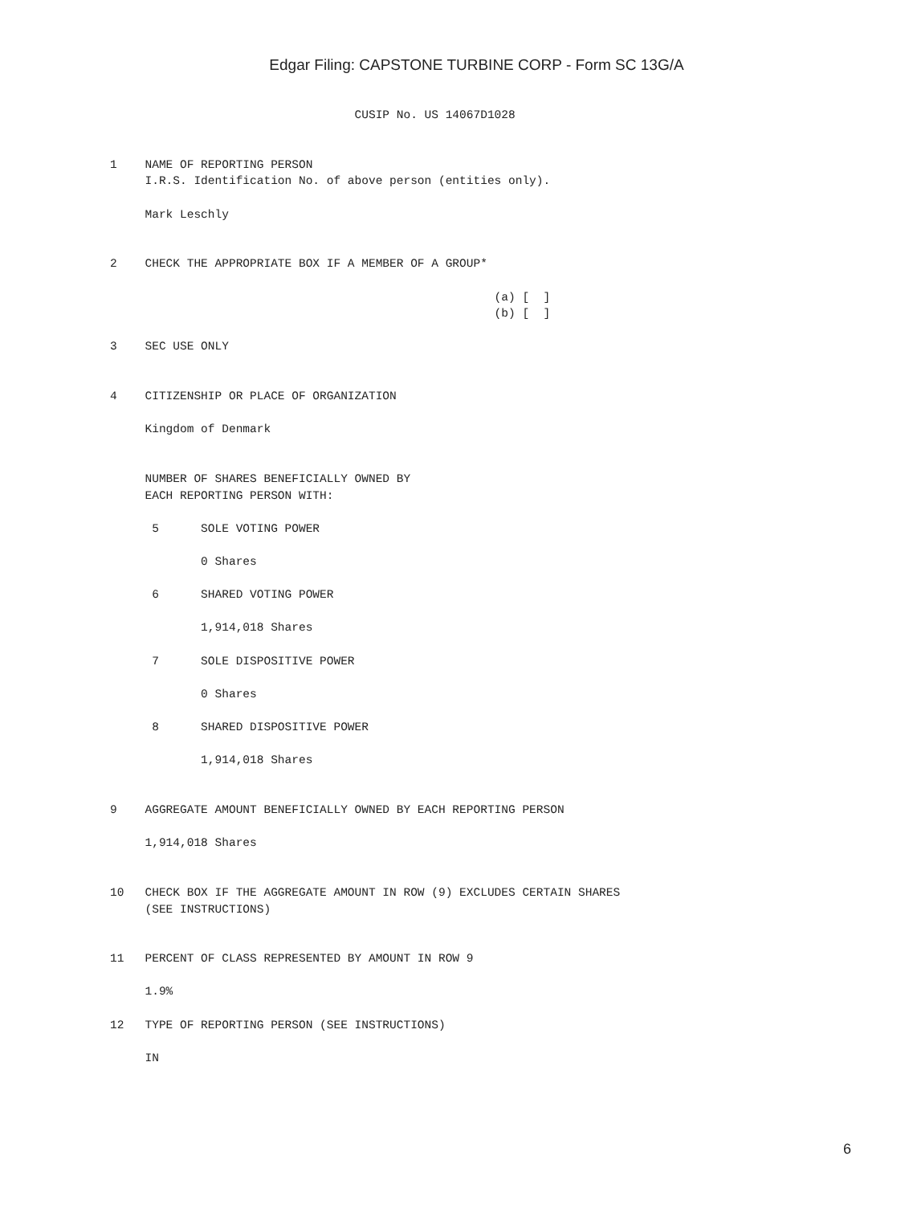Edgar Filing: CAPSTONE TURBINE CORP - Form SC 13G/A
                                   CUSIP No. US 14067D1028


1    NAME OF REPORTING PERSON
     I.R.S. Identification No. of above person (entities only).

     Mark Leschly


2    CHECK THE APPROPRIATE BOX IF A MEMBER OF A GROUP*

                                                       (a) [  ]
                                                       (b) [  ]

3    SEC USE ONLY


4    CITIZENSHIP OR PLACE OF ORGANIZATION

     Kingdom of Denmark


     NUMBER OF SHARES BENEFICIALLY OWNED BY
     EACH REPORTING PERSON WITH:

      5      SOLE VOTING POWER

             0 Shares

      6      SHARED VOTING POWER

             1,914,018 Shares

      7      SOLE DISPOSITIVE POWER

             0 Shares

      8      SHARED DISPOSITIVE POWER

             1,914,018 Shares


9    AGGREGATE AMOUNT BENEFICIALLY OWNED BY EACH REPORTING PERSON

     1,914,018 Shares


10   CHECK BOX IF THE AGGREGATE AMOUNT IN ROW (9) EXCLUDES CERTAIN SHARES
     (SEE INSTRUCTIONS)


11   PERCENT OF CLASS REPRESENTED BY AMOUNT IN ROW 9

     1.9%

12   TYPE OF REPORTING PERSON (SEE INSTRUCTIONS)

     IN
6